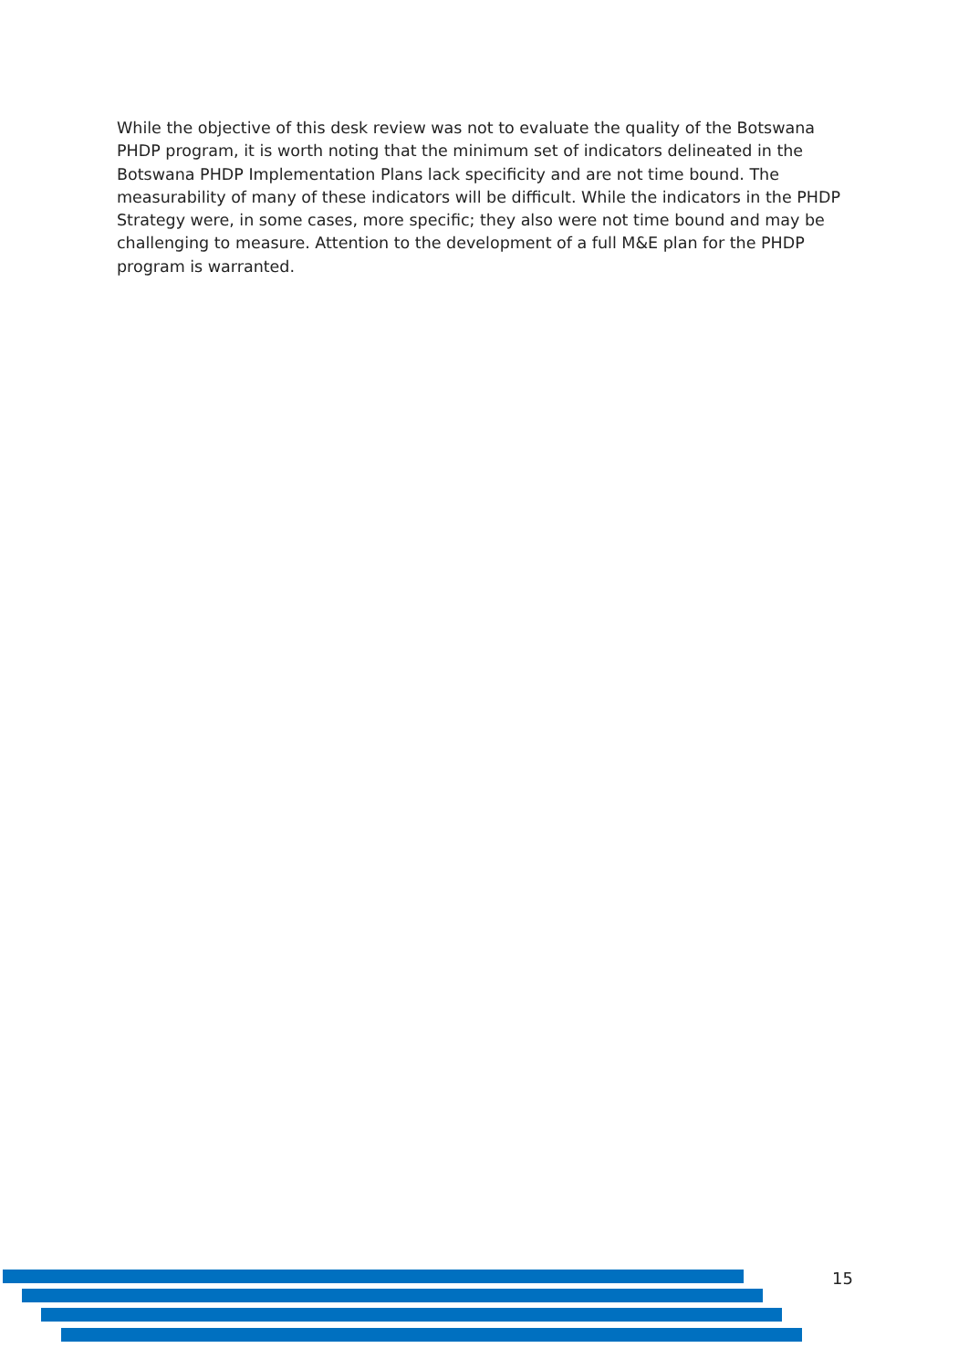While the objective of this desk review was not to evaluate the quality of the Botswana PHDP program, it is worth noting that the minimum set of indicators delineated in the Botswana PHDP Implementation Plans lack specificity and are not time bound. The measurability of many of these indicators will be difficult. While the indicators in the PHDP Strategy were, in some cases, more specific; they also were not time bound and may be challenging to measure. Attention to the development of a full M&E plan for the PHDP program is warranted.
15